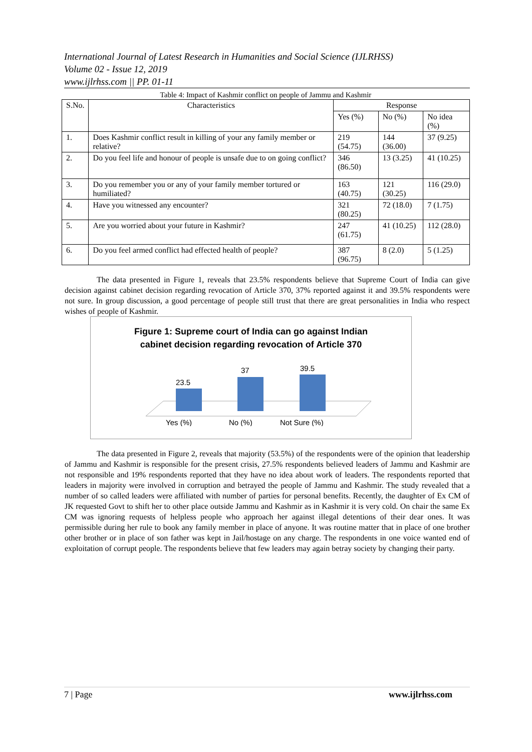International Journal of Latest Research in Humanities and Social Science (IJLRHSS)
Volume 02 - Issue 12, 2019
www.ijlrhss.com || PP. 01-11
Table 4: Impact of Kashmir conflict on people of Jammu and Kashmir
| S.No. | Characteristics | Response | | |
| --- | --- | --- | --- | --- |
| | | Yes (%) | No (%) | No idea (%) |
| 1. | Does Kashmir conflict result in killing of your any family member or relative? | 219 (54.75) | 144 (36.00) | 37 (9.25) |
| 2. | Do you feel life and honour of people is unsafe due to on going conflict? | 346 (86.50) | 13 (3.25) | 41 (10.25) |
| 3. | Do you remember you or any of your family member tortured or humiliated? | 163 (40.75) | 121 (30.25) | 116 (29.0) |
| 4. | Have you witnessed any encounter? | 321 (80.25) | 72 (18.0) | 7 (1.75) |
| 5. | Are you worried about your future in Kashmir? | 247 (61.75) | 41 (10.25) | 112 (28.0) |
| 6. | Do you feel armed conflict had effected health of people? | 387 (96.75) | 8 (2.0) | 5 (1.25) |
The data presented in Figure 1, reveals that 23.5% respondents believe that Supreme Court of India can give decision against cabinet decision regarding revocation of Article 370, 37% reported against it and 39.5% respondents were not sure. In group discussion, a good percentage of people still trust that there are great personalities in India who respect wishes of people of Kashmir.
Figure 1: Supreme court of India can go against Indian
cabinet decision regarding revocation of Article 370
23.5
37
39.5
Yes (%)
No (%)
Not Sure (%)
The data presented in Figure 2, reveals that majority (53.5%) of the respondents were of the opinion that leadership of Jammu and Kashmir is responsible for the present crisis, 27.5% respondents believed leaders of Jammu and Kashmir are not responsible and 19% respondents reported that they have no idea about work of leaders. The respondents reported that leaders in majority were involved in corruption and betrayed the people of Jammu and Kashmir. The study revealed that a number of so called leaders were affiliated with number of parties for personal benefits. Recently, the daughter of Ex CM of JK requested Govt to shift her to other place outside Jammu and Kashmir as in Kashmir it is very cold. On chair the same Ex CM was ignoring requests of helpless people who approach her against illegal detentions of their dear ones. It was permissible during her rule to book any family member in place of anyone. It was routine matter that in place of one brother other brother or in place of son father was kept in Jail/hostage on any charge. The respondents in one voice wanted end of exploitation of corrupt people. The respondents believe that few leaders may again betray society by changing their party.
7 | Page www.ijlrhss.com